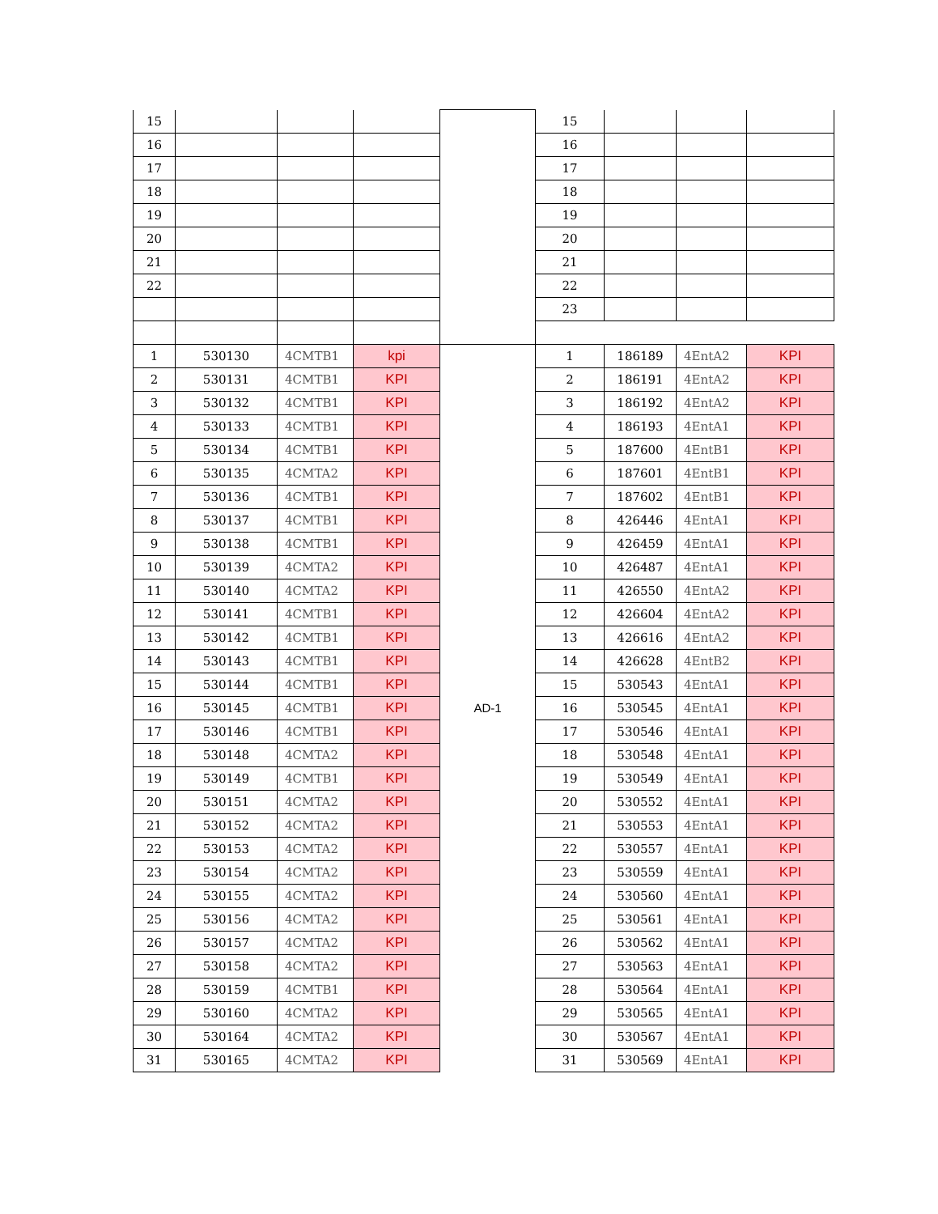| 15 | | | | | 15 | | | |
| 16 | | | | | 16 | | | |
| 17 | | | | | 17 | | | |
| 18 | | | | | 18 | | | |
| 19 | | | | | 19 | | | |
| 20 | | | | | 20 | | | |
| 21 | | | | | 21 | | | |
| 22 | | | | | 22 | | | |
| | | | | | 23 | | | |
| 1 | 530130 | 4CMTB1 | kpi | AD-1 | 1 | 186189 | 4EntA2 | KPI |
| 2 | 530131 | 4CMTB1 | KPI | | 2 | 186191 | 4EntA2 | KPI |
| 3 | 530132 | 4CMTB1 | KPI | | 3 | 186192 | 4EntA2 | KPI |
| 4 | 530133 | 4CMTB1 | KPI | | 4 | 186193 | 4EntA1 | KPI |
| 5 | 530134 | 4CMTB1 | KPI | | 5 | 187600 | 4EntB1 | KPI |
| 6 | 530135 | 4CMTA2 | KPI | | 6 | 187601 | 4EntB1 | KPI |
| 7 | 530136 | 4CMTB1 | KPI | | 7 | 187602 | 4EntB1 | KPI |
| 8 | 530137 | 4CMTB1 | KPI | | 8 | 426446 | 4EntA1 | KPI |
| 9 | 530138 | 4CMTB1 | KPI | | 9 | 426459 | 4EntA1 | KPI |
| 10 | 530139 | 4CMTA2 | KPI | | 10 | 426487 | 4EntA1 | KPI |
| 11 | 530140 | 4CMTA2 | KPI | | 11 | 426550 | 4EntA2 | KPI |
| 12 | 530141 | 4CMTB1 | KPI | | 12 | 426604 | 4EntA2 | KPI |
| 13 | 530142 | 4CMTB1 | KPI | | 13 | 426616 | 4EntA2 | KPI |
| 14 | 530143 | 4CMTB1 | KPI | | 14 | 426628 | 4EntB2 | KPI |
| 15 | 530144 | 4CMTB1 | KPI | | 15 | 530543 | 4EntA1 | KPI |
| 16 | 530145 | 4CMTB1 | KPI | | 16 | 530545 | 4EntA1 | KPI |
| 17 | 530146 | 4CMTB1 | KPI | | 17 | 530546 | 4EntA1 | KPI |
| 18 | 530148 | 4CMTA2 | KPI | | 18 | 530548 | 4EntA1 | KPI |
| 19 | 530149 | 4CMTB1 | KPI | | 19 | 530549 | 4EntA1 | KPI |
| 20 | 530151 | 4CMTA2 | KPI | | 20 | 530552 | 4EntA1 | KPI |
| 21 | 530152 | 4CMTA2 | KPI | | 21 | 530553 | 4EntA1 | KPI |
| 22 | 530153 | 4CMTA2 | KPI | | 22 | 530557 | 4EntA1 | KPI |
| 23 | 530154 | 4CMTA2 | KPI | | 23 | 530559 | 4EntA1 | KPI |
| 24 | 530155 | 4CMTA2 | KPI | | 24 | 530560 | 4EntA1 | KPI |
| 25 | 530156 | 4CMTA2 | KPI | | 25 | 530561 | 4EntA1 | KPI |
| 26 | 530157 | 4CMTA2 | KPI | | 26 | 530562 | 4EntA1 | KPI |
| 27 | 530158 | 4CMTA2 | KPI | | 27 | 530563 | 4EntA1 | KPI |
| 28 | 530159 | 4CMTB1 | KPI | | 28 | 530564 | 4EntA1 | KPI |
| 29 | 530160 | 4CMTA2 | KPI | | 29 | 530565 | 4EntA1 | KPI |
| 30 | 530164 | 4CMTA2 | KPI | | 30 | 530567 | 4EntA1 | KPI |
| 31 | 530165 | 4CMTA2 | KPI | | 31 | 530569 | 4EntA1 | KPI |